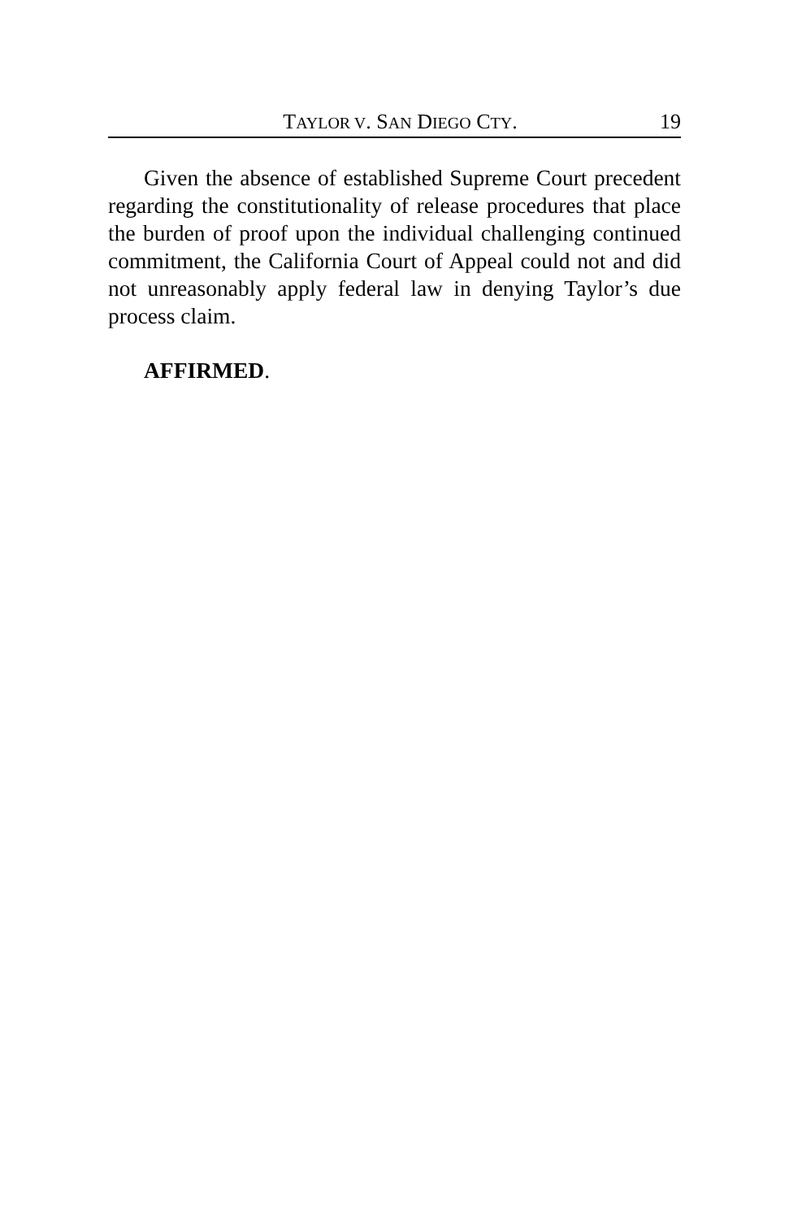TAYLOR V. SAN DIEGO CTY. 19
Given the absence of established Supreme Court precedent regarding the constitutionality of release procedures that place the burden of proof upon the individual challenging continued commitment, the California Court of Appeal could not and did not unreasonably apply federal law in denying Taylor’s due process claim.
AFFIRMED.